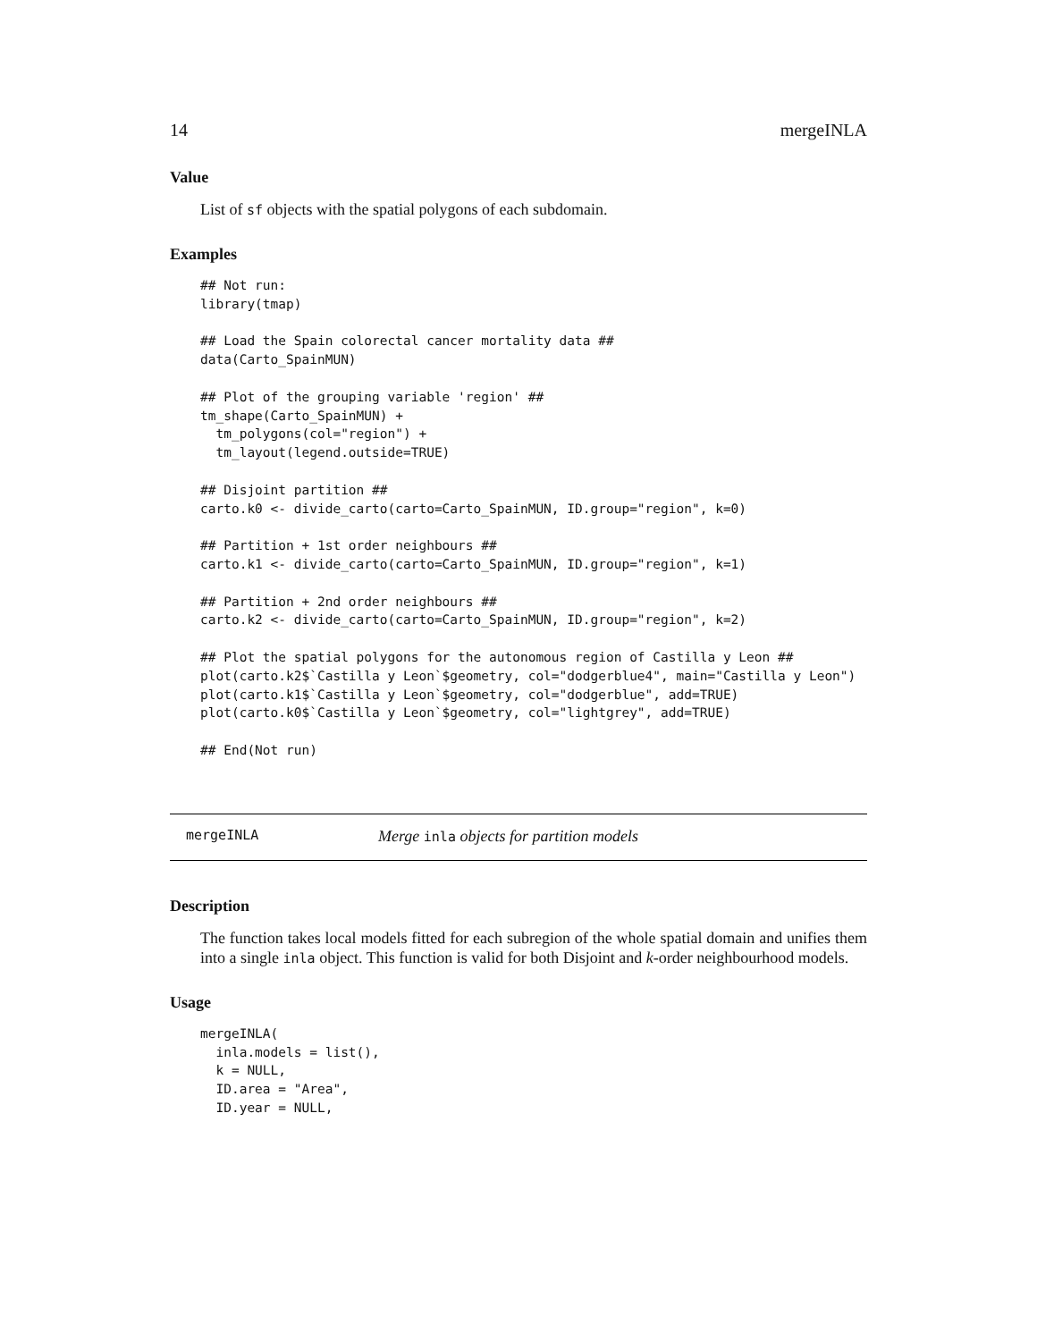14 mergeINLA
Value
List of sf objects with the spatial polygons of each subdomain.
Examples
## Not run:
library(tmap)

## Load the Spain colorectal cancer mortality data ##
data(Carto_SpainMUN)

## Plot of the grouping variable 'region' ##
tm_shape(Carto_SpainMUN) +
  tm_polygons(col="region") +
  tm_layout(legend.outside=TRUE)

## Disjoint partition ##
carto.k0 <- divide_carto(carto=Carto_SpainMUN, ID.group="region", k=0)

## Partition + 1st order neighbours ##
carto.k1 <- divide_carto(carto=Carto_SpainMUN, ID.group="region", k=1)

## Partition + 2nd order neighbours ##
carto.k2 <- divide_carto(carto=Carto_SpainMUN, ID.group="region", k=2)

## Plot the spatial polygons for the autonomous region of Castilla y Leon ##
plot(carto.k2$`Castilla y Leon`$geometry, col="dodgerblue4", main="Castilla y Leon")
plot(carto.k1$`Castilla y Leon`$geometry, col="dodgerblue", add=TRUE)
plot(carto.k0$`Castilla y Leon`$geometry, col="lightgrey", add=TRUE)

## End(Not run)
mergeINLA Merge inla objects for partition models
Description
The function takes local models fitted for each subregion of the whole spatial domain and unifies them into a single inla object. This function is valid for both Disjoint and k-order neighbourhood models.
Usage
mergeINLA(
  inla.models = list(),
  k = NULL,
  ID.area = "Area",
  ID.year = NULL,